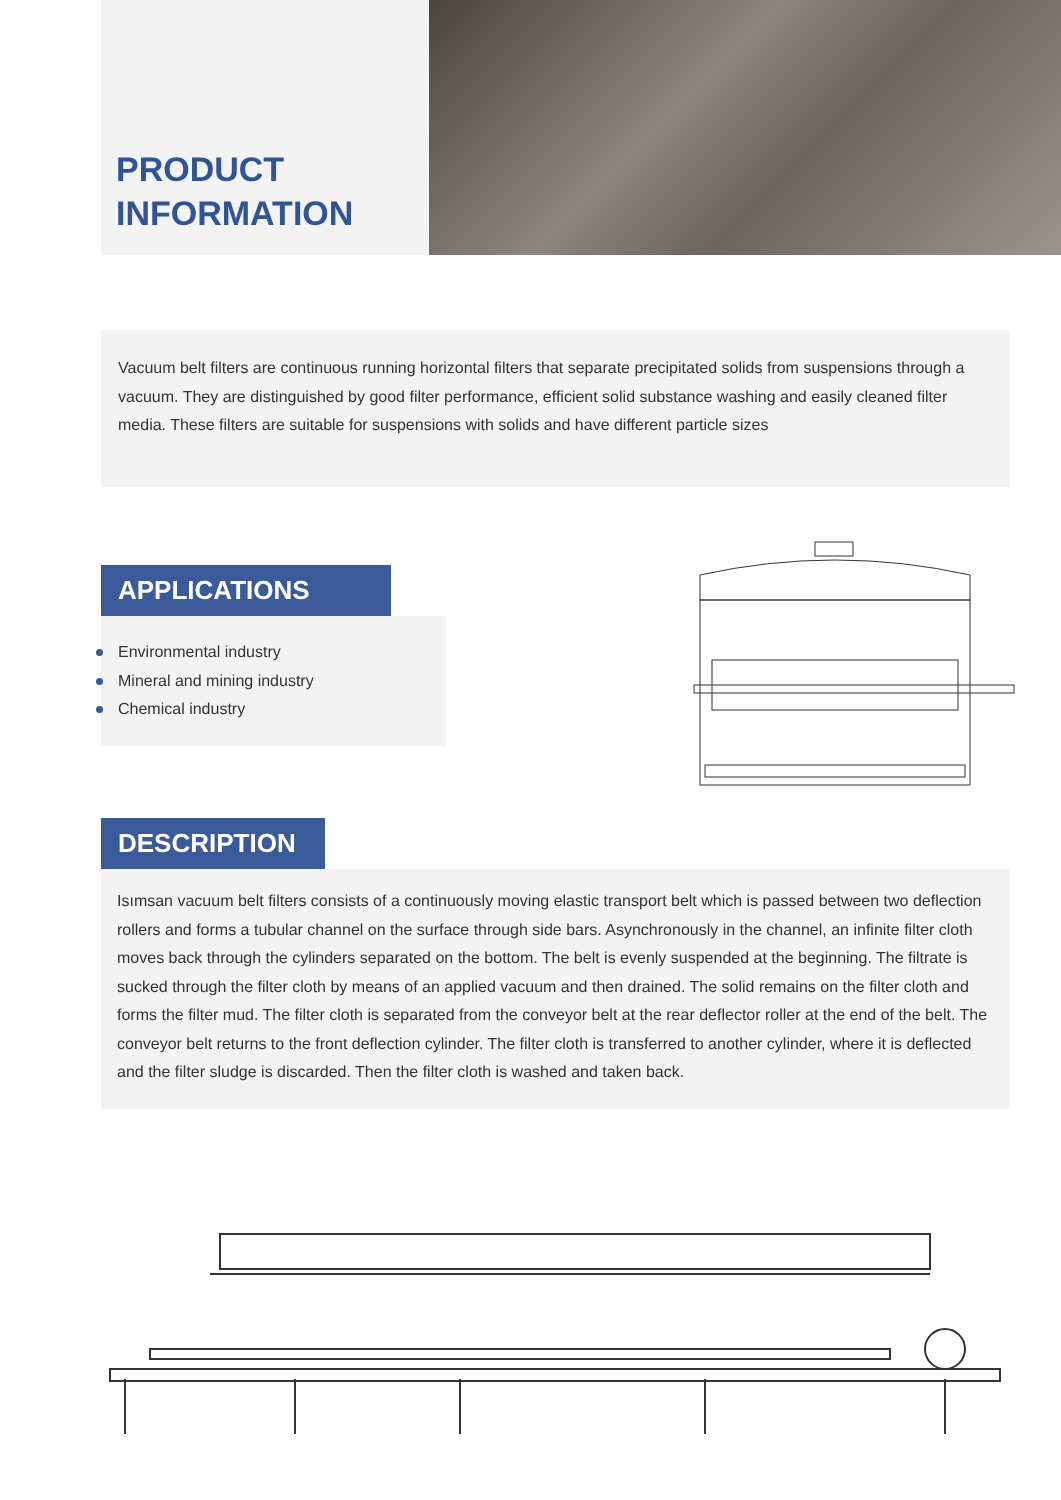PRODUCT
INFORMATION
Vacuum belt filters are continuous running horizontal filters that separate precipitated solids from suspensions through a vacuum. They are distinguished by good filter performance, efficient solid substance washing and easily cleaned filter media. These filters are suitable for suspensions with solids and have different particle sizes
APPLICATIONS
Environmental industry
Mineral and mining industry
Chemical industry
DESCRIPTION
Isımsan vacuum belt filters consists of a continuously moving elastic transport belt which is passed between two deflection rollers and forms a tubular channel on the surface through side bars. Asynchronously in the channel, an infinite filter cloth moves back through the cylinders separated on the bottom. The belt is evenly suspended at the beginning. The filtrate is sucked through the filter cloth by means of an applied vacuum and then drained. The solid remains on the filter cloth and forms the filter mud. The filter cloth is separated from the conveyor belt at the rear deflector roller at the end of the belt. The conveyor belt returns to the front deflection cylinder. The filter cloth is transferred to another cylinder, where it is deflected and the filter sludge is discarded. Then the filter cloth is washed and taken back.